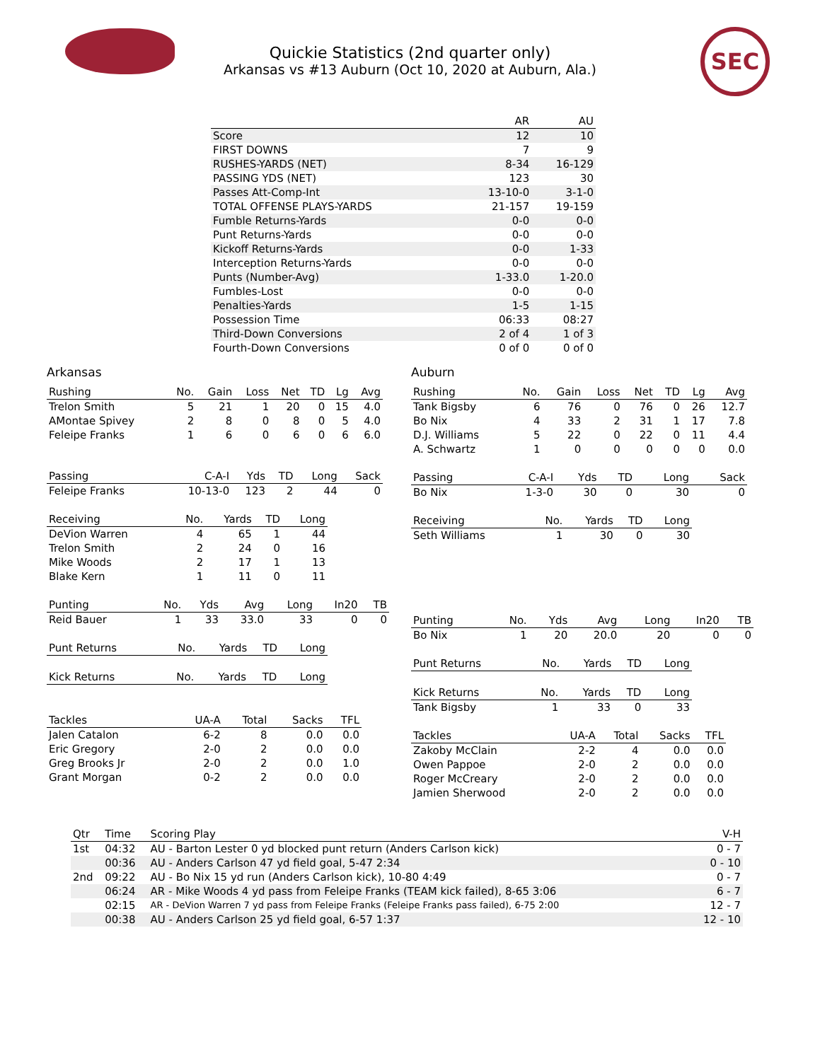SEC
Quickie Statistics (2nd quarter only)
Arkansas vs #13 Auburn (Oct 10, 2020 at Auburn, Ala.)
| | AR | AU |
| --- | --- | --- |
| Score | 12 | 10 |
| FIRST DOWNS | 7 | 9 |
| RUSHES-YARDS (NET) | 8-34 | 16-129 |
| PASSING YDS (NET) | 123 | 30 |
| Passes Att-Comp-Int | 13-10-0 | 3-1-0 |
| TOTAL OFFENSE PLAYS-YARDS | 21-157 | 19-159 |
| Fumble Returns-Yards | 0-0 | 0-0 |
| Punt Returns-Yards | 0-0 | 0-0 |
| Kickoff Returns-Yards | 0-0 | 1-33 |
| Interception Returns-Yards | 0-0 | 0-0 |
| Punts (Number-Avg) | 1-33.0 | 1-20.0 |
| Fumbles-Lost | 0-0 | 0-0 |
| Penalties-Yards | 1-5 | 1-15 |
| Possession Time | 06:33 | 08:27 |
| Third-Down Conversions | 2 of 4 | 1 of 3 |
| Fourth-Down Conversions | 0 of 0 | 0 of 0 |
Arkansas
| Rushing | No. | Gain | Loss | Net | TD | Lg | Avg |
| --- | --- | --- | --- | --- | --- | --- | --- |
| Trelon Smith | 5 | 21 | 1 | 20 | 0 | 15 | 4.0 |
| AMontae Spivey | 2 | 8 | 0 | 8 | 0 | 5 | 4.0 |
| Feleipe Franks | 1 | 6 | 0 | 6 | 0 | 6 | 6.0 |
| Passing | C-A-I | Yds | TD | Long | Sack |
| --- | --- | --- | --- | --- | --- |
| Feleipe Franks | 10-13-0 | 123 | 2 | 44 | 0 |
| Receiving | No. | Yards | TD | Long |
| --- | --- | --- | --- | --- |
| DeVion Warren | 4 | 65 | 1 | 44 |
| Trelon Smith | 2 | 24 | 0 | 16 |
| Mike Woods | 2 | 17 | 1 | 13 |
| Blake Kern | 1 | 11 | 0 | 11 |
| Punting | No. | Yds | Avg | Long | In20 | TB |
| --- | --- | --- | --- | --- | --- | --- |
| Reid Bauer | 1 | 33 | 33.0 | 33 | 0 | 0 |
| Punt Returns | No. | Yards | TD | Long |
| --- | --- | --- | --- | --- |
| Kick Returns | No. | Yards | TD | Long |
| --- | --- | --- | --- | --- |
| Tackles | UA-A | Total | Sacks | TFL |
| --- | --- | --- | --- | --- |
| Jalen Catalon | 6-2 | 8 | 0.0 | 0.0 |
| Eric Gregory | 2-0 | 2 | 0.0 | 0.0 |
| Greg Brooks Jr | 2-0 | 2 | 0.0 | 1.0 |
| Grant Morgan | 0-2 | 2 | 0.0 | 0.0 |
Auburn
| Rushing | No. | Gain | Loss | Net | TD | Lg | Avg |
| --- | --- | --- | --- | --- | --- | --- | --- |
| Tank Bigsby | 6 | 76 | 0 | 76 | 0 | 26 | 12.7 |
| Bo Nix | 4 | 33 | 2 | 31 | 1 | 17 | 7.8 |
| D.J. Williams | 5 | 22 | 0 | 22 | 0 | 11 | 4.4 |
| A. Schwartz | 1 | 0 | 0 | 0 | 0 | 0 | 0.0 |
| Passing | C-A-I | Yds | TD | Long | Sack |
| --- | --- | --- | --- | --- | --- |
| Bo Nix | 1-3-0 | 30 | 0 | 30 | 0 |
| Receiving | No. | Yards | TD | Long |
| --- | --- | --- | --- | --- |
| Seth Williams | 1 | 30 | 0 | 30 |
| Punting | No. | Yds | Avg | Long | In20 | TB |
| --- | --- | --- | --- | --- | --- | --- |
| Bo Nix | 1 | 20 | 20.0 | 20 | 0 | 0 |
| Punt Returns | No. | Yards | TD | Long |
| --- | --- | --- | --- | --- |
| Kick Returns | No. | Yards | TD | Long |
| --- | --- | --- | --- | --- |
| Tank Bigsby | 1 | 33 | 0 | 33 |
| Tackles | UA-A | Total | Sacks | TFL |
| --- | --- | --- | --- | --- |
| Zakoby McClain | 2-2 | 4 | 0.0 | 0.0 |
| Owen Pappoe | 2-0 | 2 | 0.0 | 0.0 |
| Roger McCreary | 2-0 | 2 | 0.0 | 0.0 |
| Jamien Sherwood | 2-0 | 2 | 0.0 | 0.0 |
| Qtr | Time | Scoring Play | V-H |
| --- | --- | --- | --- |
| 1st | 04:32 | AU - Barton Lester 0 yd blocked punt return (Anders Carlson kick) | 0 - 7 |
| | 00:36 | AU - Anders Carlson 47 yd field goal, 5-47 2:34 | 0 - 10 |
| 2nd | 09:22 | AU - Bo Nix 15 yd run (Anders Carlson kick), 10-80 4:49 | 0 - 7 |
| | 06:24 | AR - Mike Woods 4 yd pass from Feleipe Franks (TEAM kick failed), 8-65 3:06 | 6 - 7 |
| | 02:15 | AR - DeVion Warren 7 yd pass from Feleipe Franks (Feleipe Franks pass failed), 6-75 2:00 | 12 - 7 |
| | 00:38 | AU - Anders Carlson 25 yd field goal, 6-57 1:37 | 12 - 10 |